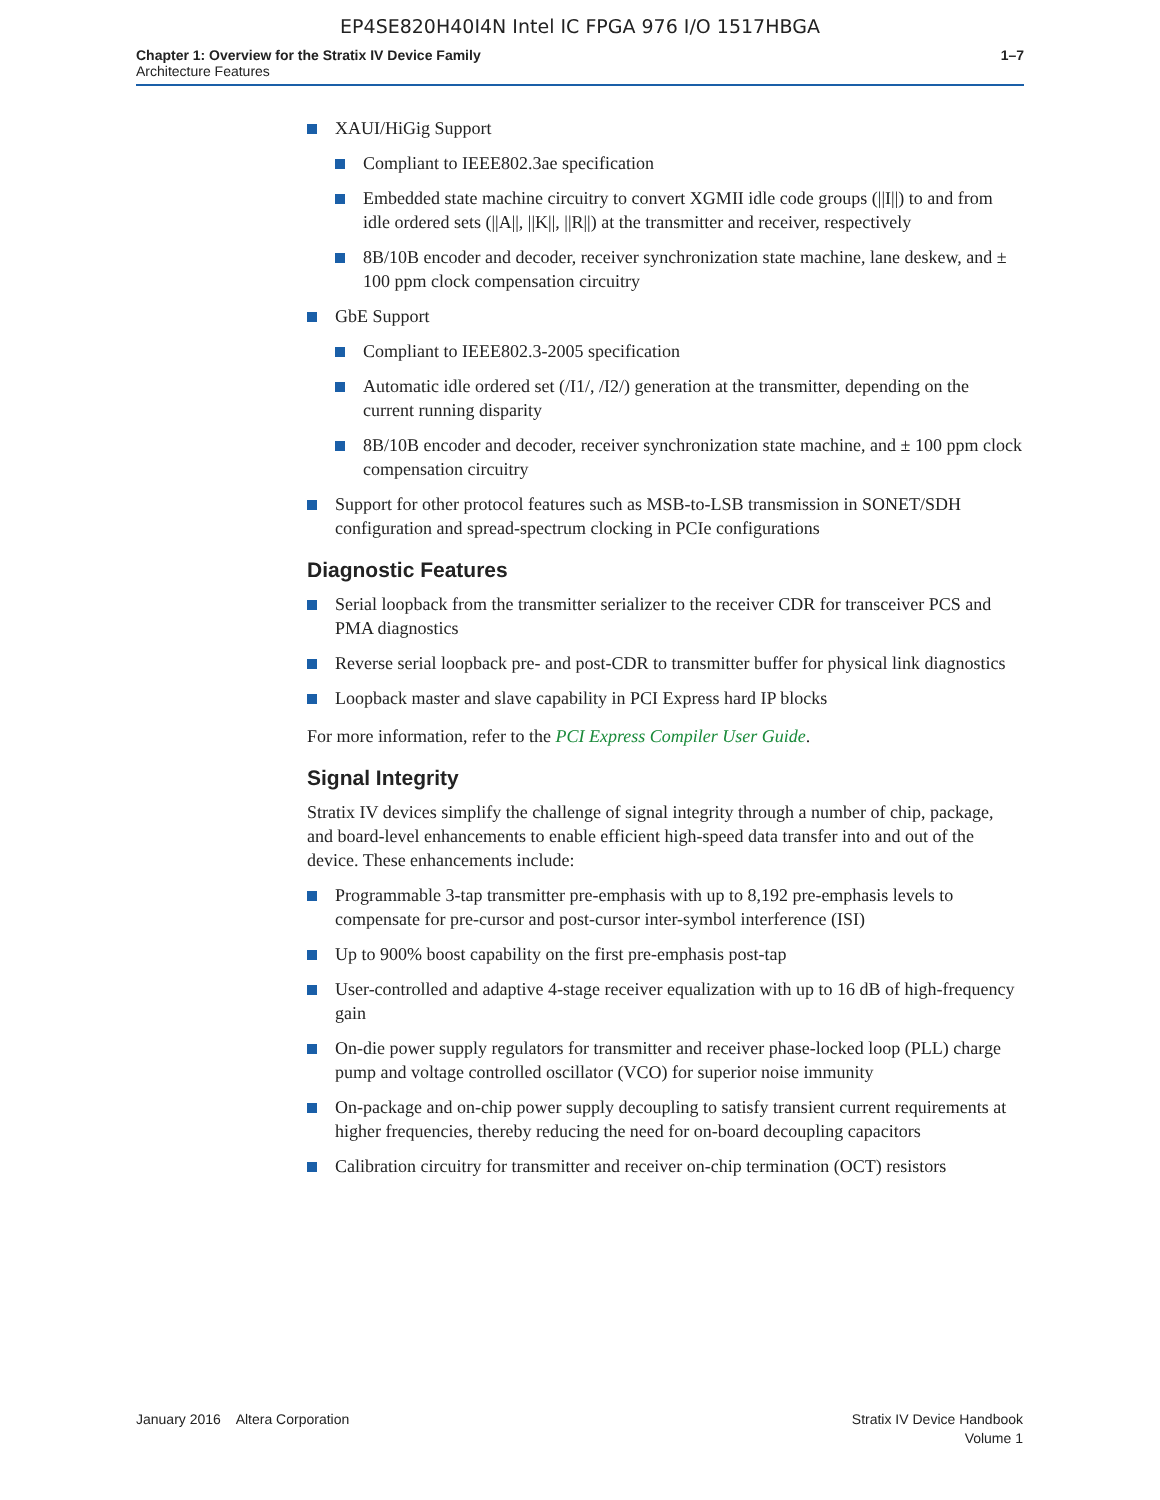EP4SE820H40I4N Intel IC FPGA 976 I/O 1517HBGA
Chapter 1: Overview for the Stratix IV Device Family
Architecture Features
1–7
XAUI/HiGig Support
Compliant to IEEE802.3ae specification
Embedded state machine circuitry to convert XGMII idle code groups (||I||) to and from idle ordered sets (||A||, ||K||, ||R||) at the transmitter and receiver, respectively
8B/10B encoder and decoder, receiver synchronization state machine, lane deskew, and ± 100 ppm clock compensation circuitry
GbE Support
Compliant to IEEE802.3-2005 specification
Automatic idle ordered set (/I1/, /I2/) generation at the transmitter, depending on the current running disparity
8B/10B encoder and decoder, receiver synchronization state machine, and ± 100 ppm clock compensation circuitry
Support for other protocol features such as MSB-to-LSB transmission in SONET/SDH configuration and spread-spectrum clocking in PCIe configurations
Diagnostic Features
Serial loopback from the transmitter serializer to the receiver CDR for transceiver PCS and PMA diagnostics
Reverse serial loopback pre- and post-CDR to transmitter buffer for physical link diagnostics
Loopback master and slave capability in PCI Express hard IP blocks
For more information, refer to the PCI Express Compiler User Guide.
Signal Integrity
Stratix IV devices simplify the challenge of signal integrity through a number of chip, package, and board-level enhancements to enable efficient high-speed data transfer into and out of the device. These enhancements include:
Programmable 3-tap transmitter pre-emphasis with up to 8,192 pre-emphasis levels to compensate for pre-cursor and post-cursor inter-symbol interference (ISI)
Up to 900% boost capability on the first pre-emphasis post-tap
User-controlled and adaptive 4-stage receiver equalization with up to 16 dB of high-frequency gain
On-die power supply regulators for transmitter and receiver phase-locked loop (PLL) charge pump and voltage controlled oscillator (VCO) for superior noise immunity
On-package and on-chip power supply decoupling to satisfy transient current requirements at higher frequencies, thereby reducing the need for on-board decoupling capacitors
Calibration circuitry for transmitter and receiver on-chip termination (OCT) resistors
January 2016 Altera Corporation
Stratix IV Device Handbook
Volume 1